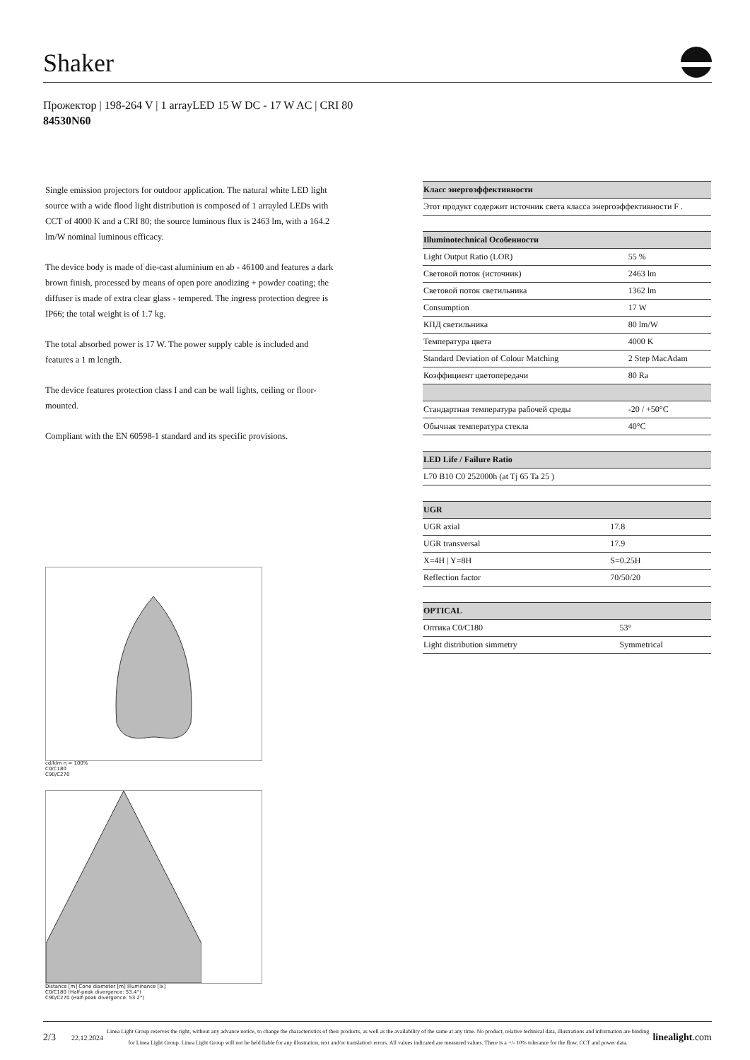Shaker
Прожектор | 198-264 V | 1 arrayLED 15 W DC - 17 W AC | CRI 80
84530N60
Single emission projectors for outdoor application. The natural white LED light source with a wide flood light distribution is composed of 1 arrayled LEDs with CCT of 4000 K and a CRI 80; the source luminous flux is 2463 lm, with a 164.2 lm/W nominal luminous efficacy.
The device body is made of die-cast aluminium en ab - 46100 and features a dark brown finish, processed by means of open pore anodizing + powder coating; the diffuser is made of extra clear glass - tempered. The ingress protection degree is IP66; the total weight is of 1.7 kg.
The total absorbed power is 17 W. The power supply cable is included and features a 1 m length.
The device features protection class I and can be wall lights, ceiling or floor-mounted.
Compliant with the EN 60598-1 standard and its specific provisions.
| Класс энергоэффективности |
| --- |
| Этот продукт содержит источник света класса энергоэффективности F . |
| Illuminotechnical Особенности | |
| --- | --- |
| Light Output Ratio (LOR) | 55 % |
| Световой поток (источник) | 2463 lm |
| Световой поток светильника | 1362 lm |
| Consumption | 17 W |
| КПД светильника | 80 lm/W |
| Температура цвета | 4000 K |
| Standard Deviation of Colour Matching | 2 Step MacAdam |
| Коэффициент цветопередачи | 80 Ra |
| Стандартная температура рабочей среды | -20 / +50°C |
| Обычная температура стекла | 40°C |
| LED Life / Failure Ratio |
| --- |
| L70 B10 C0 252000h (at Tj 65 Ta 25 ) |
| UGR | |
| --- | --- |
| UGR axial | 17.8 |
| UGR transversal | 17.9 |
| X=4H / Y=8H | S=0.25H |
| Reflection factor | 70/50/20 |
| OPTICAL | |
| --- | --- |
| Оптика C0/C180 | 53° |
| Light distribution simmetry | Symmetrical |
cd/klm η = 100%
C0/C180
C90/C270
Distance [m] Cone diameter [m] Illuminance [lx]
C0/C180 (Half-peak divergence: 53.4°)
C90/C270 (Half-peak divergence: 53.2°)
2/3 22.12.2024 Linea Light Group reserves the right, without any advance notice, to change the characteristics of their products, as well as the availability of the same at any time. No product, relative technical data, illustrations and information are binding for Linea Light Group. Linea Light Group will not be held liable for any illustration, text and/or translation\ errors. All values indicated are measured values. There is a +/- 10% tolerance for the flow, CCT and power data. linealight.com